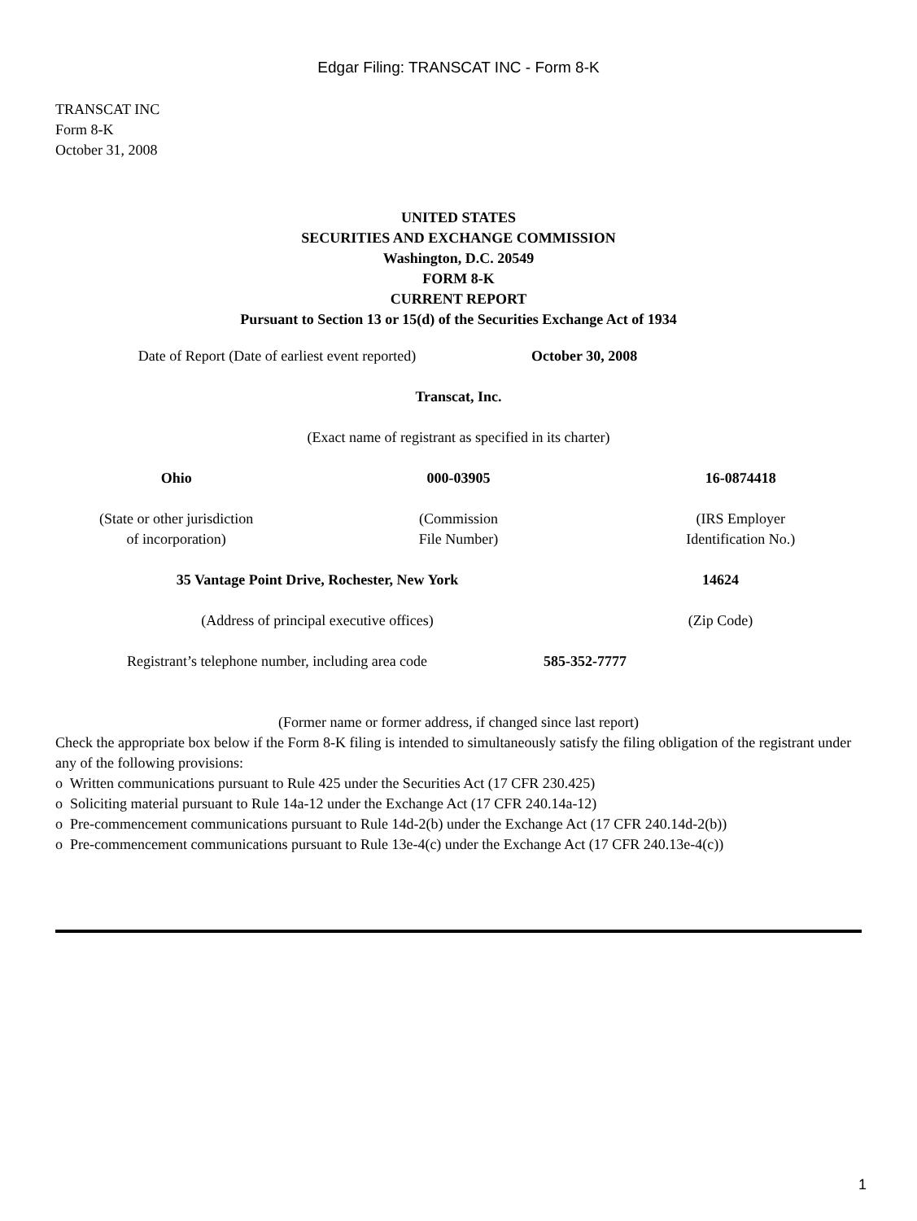Edgar Filing: TRANSCAT INC - Form 8-K
TRANSCAT INC
Form 8-K
October 31, 2008
UNITED STATES
SECURITIES AND EXCHANGE COMMISSION
Washington, D.C. 20549
FORM 8-K
CURRENT REPORT
Pursuant to Section 13 or 15(d) of the Securities Exchange Act of 1934
| Date of Report (Date of earliest event reported) | October 30, 2008 |
Transcat, Inc.
(Exact name of registrant as specified in its charter)
| Ohio | 000-03905 | 16-0874418 |
| (State or other jurisdiction of incorporation) | (Commission File Number) | (IRS Employer Identification No.) |
| 35 Vantage Point Drive, Rochester, New York | 14624 |
| (Address of principal executive offices) | (Zip Code) |
| Registrant’s telephone number, including area code | 585-352-7777 |
(Former name or former address, if changed since last report)
Check the appropriate box below if the Form 8-K filing is intended to simultaneously satisfy the filing obligation of the registrant under any of the following provisions:
o Written communications pursuant to Rule 425 under the Securities Act (17 CFR 230.425)
o Soliciting material pursuant to Rule 14a-12 under the Exchange Act (17 CFR 240.14a-12)
o Pre-commencement communications pursuant to Rule 14d-2(b) under the Exchange Act (17 CFR 240.14d-2(b))
o Pre-commencement communications pursuant to Rule 13e-4(c) under the Exchange Act (17 CFR 240.13e-4(c))
1